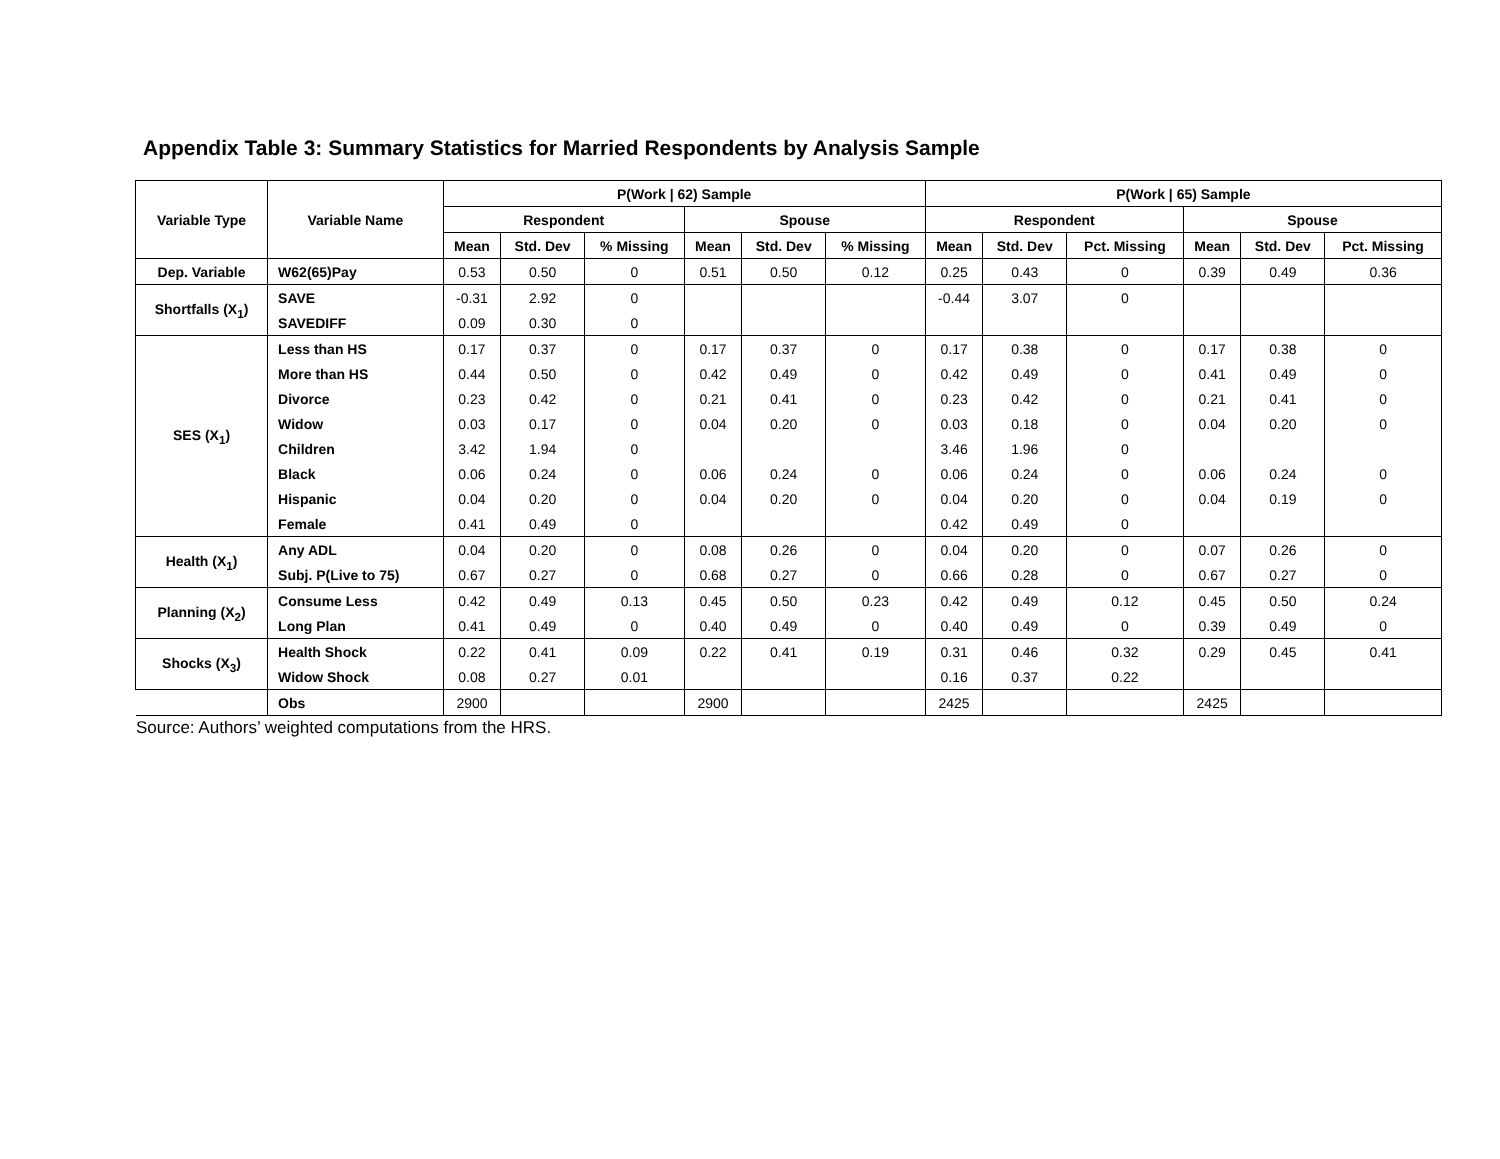Appendix Table 3: Summary Statistics for Married Respondents by Analysis Sample
| Variable Type | Variable Name | P(Work / 62) Sample | | | | | | P(Work / 65) Sample | | | | | |
| --- | --- | --- | --- | --- | --- | --- | --- | --- | --- | --- | --- | --- | --- |
| | | Respondent | | | Spouse | | | Respondent | | | Spouse | | |
| | | Mean | Std. Dev | % Missing | Mean | Std. Dev | % Missing | Mean | Std. Dev | Pct. Missing | Mean | Std. Dev | Pct. Missing |
| Dep. Variable | W62(65)Pay | 0.53 | 0.50 | 0 | 0.51 | 0.50 | 0.12 | 0.25 | 0.43 | 0 | 0.39 | 0.49 | 0.36 |
| Shortfalls (X<sub>1</sub>) | SAVE | -0.31 | 2.92 | 0 | | | | -0.44 | 3.07 | 0 | | | |
| | SAVEDIFF | 0.09 | 0.30 | 0 | | | | | | | | | |
| SES (X<sub>1</sub>) | Less than HS | 0.17 | 0.37 | 0 | 0.17 | 0.37 | 0 | 0.17 | 0.38 | 0 | 0.17 | 0.38 | 0 |
| | More than HS | 0.44 | 0.50 | 0 | 0.42 | 0.49 | 0 | 0.42 | 0.49 | 0 | 0.41 | 0.49 | 0 |
| | Divorce | 0.23 | 0.42 | 0 | 0.21 | 0.41 | 0 | 0.23 | 0.42 | 0 | 0.21 | 0.41 | 0 |
| | Widow | 0.03 | 0.17 | 0 | 0.04 | 0.20 | 0 | 0.03 | 0.18 | 0 | 0.04 | 0.20 | 0 |
| | Children | 3.42 | 1.94 | 0 | | | | 3.46 | 1.96 | 0 | | | |
| | Black | 0.06 | 0.24 | 0 | 0.06 | 0.24 | 0 | 0.06 | 0.24 | 0 | 0.06 | 0.24 | 0 |
| | Hispanic | 0.04 | 0.20 | 0 | 0.04 | 0.20 | 0 | 0.04 | 0.20 | 0 | 0.04 | 0.19 | 0 |
| | Female | 0.41 | 0.49 | 0 | | | | 0.42 | 0.49 | 0 | | | |
| Health (X<sub>1</sub>) | Any ADL | 0.04 | 0.20 | 0 | 0.08 | 0.26 | 0 | 0.04 | 0.20 | 0 | 0.07 | 0.26 | 0 |
| | Subj. P(Live to 75) | 0.67 | 0.27 | 0 | 0.68 | 0.27 | 0 | 0.66 | 0.28 | 0 | 0.67 | 0.27 | 0 |
| Planning (X<sub>2</sub>) | Consume Less | 0.42 | 0.49 | 0.13 | 0.45 | 0.50 | 0.23 | 0.42 | 0.49 | 0.12 | 0.45 | 0.50 | 0.24 |
| | Long Plan | 0.41 | 0.49 | 0 | 0.40 | 0.49 | 0 | 0.40 | 0.49 | 0 | 0.39 | 0.49 | 0 |
| Shocks (X<sub>3</sub>) | Health Shock | 0.22 | 0.41 | 0.09 | 0.22 | 0.41 | 0.19 | 0.31 | 0.46 | 0.32 | 0.29 | 0.45 | 0.41 |
| | Widow Shock | 0.08 | 0.27 | 0.01 | | | | 0.16 | 0.37 | 0.22 | | | |
| | Obs | 2900 | | | 2900 | | | 2425 | | | 2425 | | |
Source: Authors’ weighted computations from the HRS.